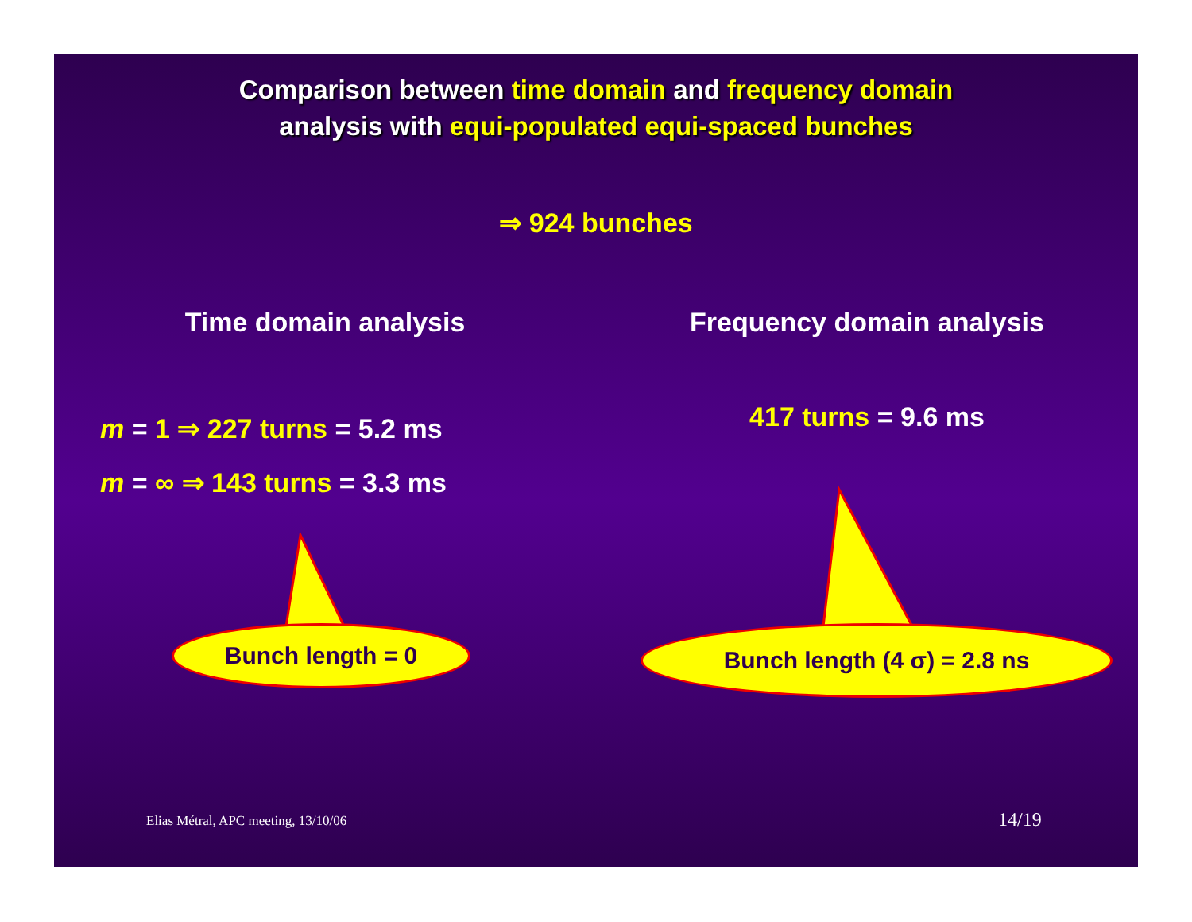Comparison between time domain and frequency domain
analysis with equi-populated equi-spaced bunches
⇒ 924 bunches
Time domain analysis
m = 1 ⇒ 227 turns = 5.2 ms
m = ∞ ⇒ 143 turns = 3.3 ms
Frequency domain analysis
417 turns = 9.6 ms
Bunch length = 0 Bunch length (4 σ) = 2.8 ns
Elias Métral, APC meeting, 13/10/06
14/19